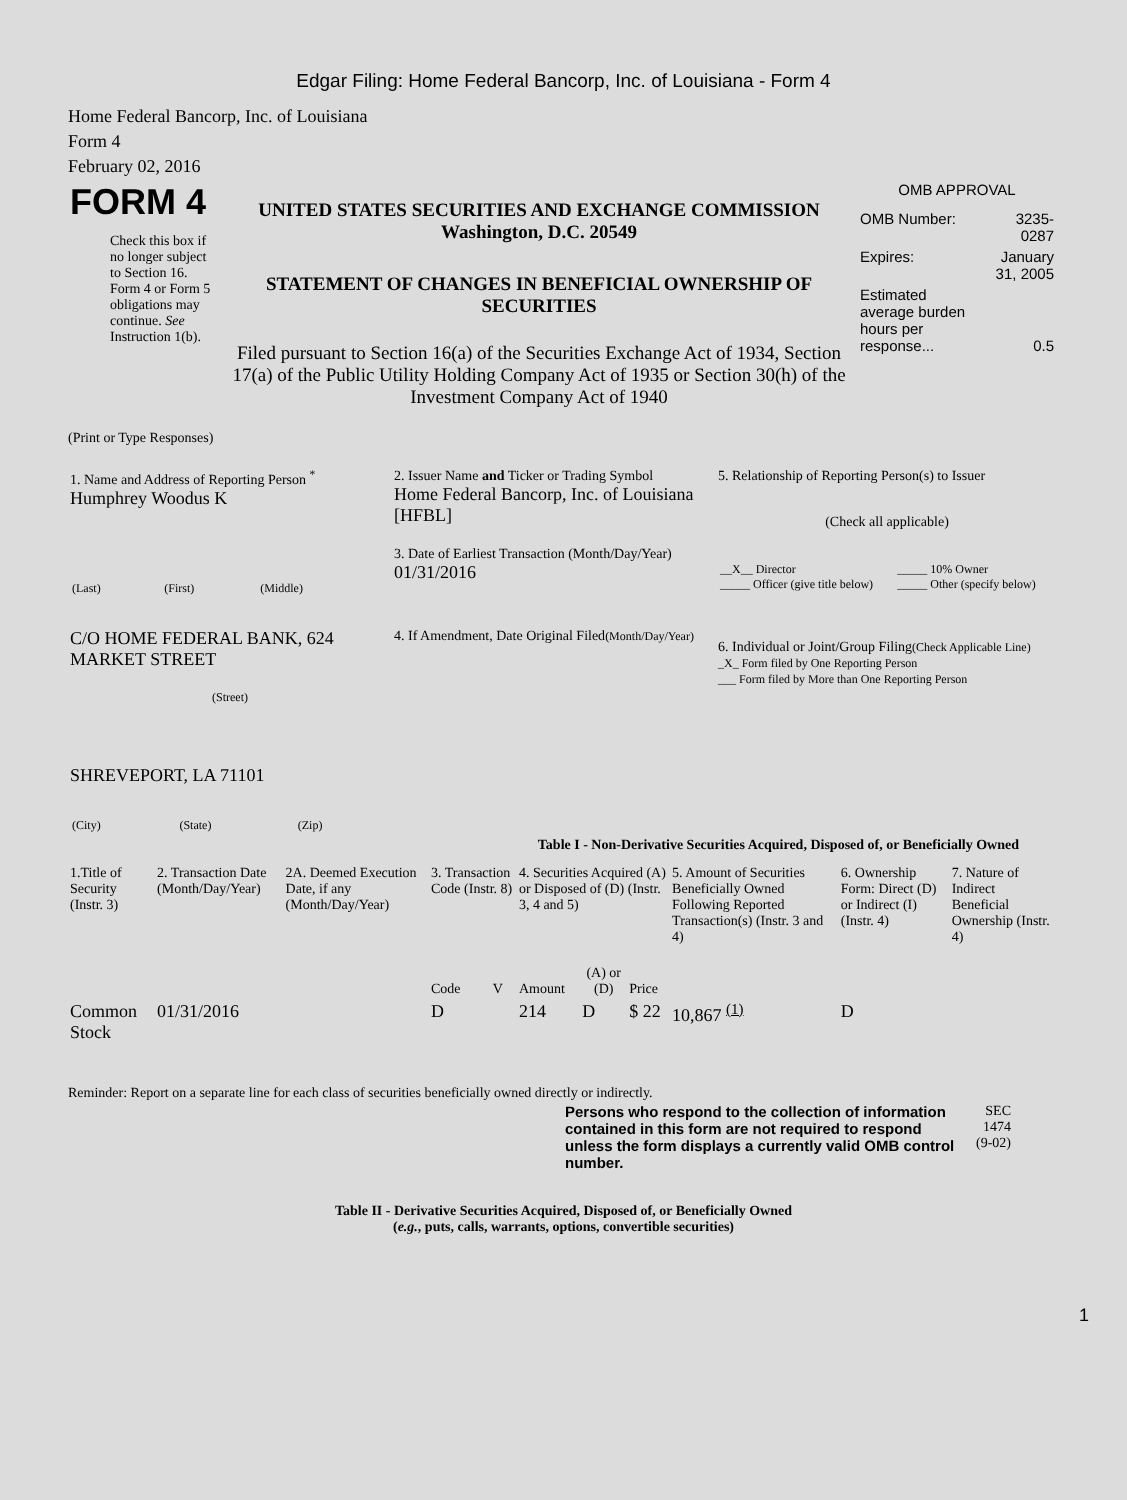Edgar Filing: Home Federal Bancorp, Inc. of Louisiana - Form 4
Home Federal Bancorp, Inc. of Louisiana
Form 4
February 02, 2016
| FORM 4 Check this box if no longer subject to Section 16. Form 4 or Form 5 obligations may continue. See Instruction 1(b). | UNITED STATES SECURITIES AND EXCHANGE COMMISSION Washington, D.C. 20549 STATEMENT OF CHANGES IN BENEFICIAL OWNERSHIP OF SECURITIES Filed pursuant to Section 16(a) of the Securities Exchange Act of 1934, Section 17(a) of the Public Utility Holding Company Act of 1935 or Section 30(h) of the Investment Company Act of 1940 | OMB APPROVAL / OMB Number: / 3235-0287 / / Expires: / January 31, 2005 / / Estimated average burden hours per response... / 0.5 / |
(Print or Type Responses)
| 1. Name and Address of Reporting Person <sup>*</sup> Humphrey Woodus K / (Last) / (First) / (Middle) / C/O HOME FEDERAL BANK, 624 MARKET STREET (Street) SHREVEPORT, LA 71101 / (City) / (State) / (Zip) / | 2. Issuer Name and Ticker or Trading Symbol Home Federal Bancorp, Inc. of Louisiana [HFBL] 3. Date of Earliest Transaction (Month/Day/Year) 01/31/2016 4. If Amendment, Date Original Filed (Month/Day/Year) | 5. Relationship of Reporting Person(s) to Issuer (Check all applicable) / __X__ Director _____ Officer (give title below) / _____ 10% Owner _____ Other (specify below) / 6. Individual or Joint/Group Filing (Check Applicable Line) _X_ Form filed by One Reporting Person ___ Form filed by More than One Reporting Person |
Table I - Non-Derivative Securities Acquired, Disposed of, or Beneficially Owned
| 1.Title of Security (Instr. 3) | 2. Transaction Date (Month/Day/Year) | 2A. Deemed Execution Date, if any (Month/Day/Year) | 3. Transaction Code (Instr. 8) | | 4. Securities Acquired (A) or Disposed of (D) (Instr. 3, 4 and 5) | | | 5. Amount of Securities Beneficially Owned Following Reported Transaction(s) (Instr. 3 and 4) | 6. Ownership Form: Direct (D) or Indirect (I) (Instr. 4) | 7. Nature of Indirect Beneficial Ownership (Instr. 4) |
| | | | Code | V | Amount | (A) or (D) | Price | | | |
| Common Stock | 01/31/2016 | | D | | 214 | D | $ 22 | 10,867 <sup>(1)</sup> | D | |
Reminder: Report on a separate line for each class of securities beneficially owned directly or indirectly.
| Persons who respond to the collection of information contained in this form are not required to respond unless the form displays a currently valid OMB control number. | SEC 1474 (9-02) |
Table II - Derivative Securities Acquired, Disposed of, or Beneficially Owned
(e.g., puts, calls, warrants, options, convertible securities)
1